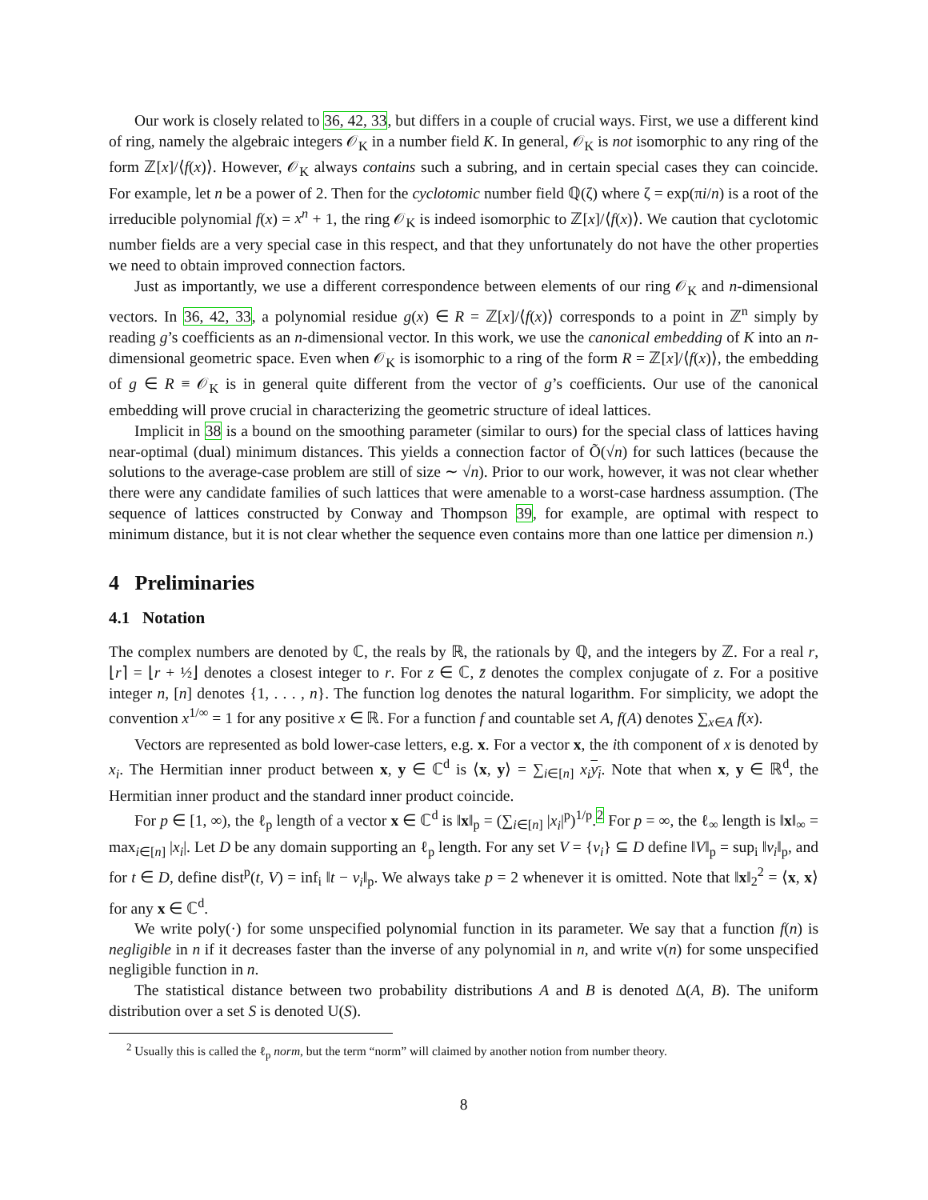Our work is closely related to 36, 42, 33, but differs in a couple of crucial ways. First, we use a different kind of ring, namely the algebraic integers 𝒪<sub>K</sub> in a number field K. In general, 𝒪<sub>K</sub> is not isomorphic to any ring of the form ℤ[x]/⟨f(x)⟩. However, 𝒪<sub>K</sub> always contains such a subring, and in certain special cases they can coincide. For example, let n be a power of 2. Then for the cyclotomic number field ℚ(ζ) where ζ = exp(πi/n) is a root of the irreducible polynomial f(x) = x<sup>n</sup> + 1, the ring 𝒪<sub>K</sub> is indeed isomorphic to ℤ[x]/⟨f(x)⟩. We caution that cyclotomic number fields are a very special case in this respect, and that they unfortunately do not have the other properties we need to obtain improved connection factors.
Just as importantly, we use a different correspondence between elements of our ring 𝒪<sub>K</sub> and n-dimensional vectors. In 36, 42, 33, a polynomial residue g(x) ∈ R = ℤ[x]/⟨f(x)⟩ corresponds to a point in ℤ<sup>n</sup> simply by reading g’s coefficients as an n-dimensional vector. In this work, we use the canonical embedding of K into an n-dimensional geometric space. Even when 𝒪<sub>K</sub> is isomorphic to a ring of the form R = ℤ[x]/⟨f(x)⟩, the embedding of g ∈ R ≡ 𝒪<sub>K</sub> is in general quite different from the vector of g’s coefficients. Our use of the canonical embedding will prove crucial in characterizing the geometric structure of ideal lattices.
Implicit in 38 is a bound on the smoothing parameter (similar to ours) for the special class of lattices having near-optimal (dual) minimum distances. This yields a connection factor of Õ(√n) for such lattices (because the solutions to the average-case problem are still of size ∼ √n). Prior to our work, however, it was not clear whether there were any candidate families of such lattices that were amenable to a worst-case hardness assumption. (The sequence of lattices constructed by Conway and Thompson 39, for example, are optimal with respect to minimum distance, but it is not clear whether the sequence even contains more than one lattice per dimension n.)
4 Preliminaries
4.1 Notation
The complex numbers are denoted by ℂ, the reals by ℝ, the rationals by ℚ, and the integers by ℤ. For a real r, ⌊r⌉ = ⌊r + ½⌋ denotes a closest integer to r. For z ∈ ℂ, z̄ denotes the complex conjugate of z. For a positive integer n, [n] denotes {1, . . . , n}. The function log denotes the natural logarithm. For simplicity, we adopt the convention x<sup>1/∞</sup> = 1 for any positive x ∈ ℝ. For a function f and countable set A, f(A) denotes ∑<sub>x∈A</sub> f(x).
Vectors are represented as bold lower-case letters, e.g. x. For a vector x, the ith component of x is denoted by x<sub>i</sub>. The Hermitian inner product between x, y ∈ ℂ<sup>d</sup> is ⟨x, y⟩ = ∑<sub>i∈[n]</sub> x<sub>i</sub> y<sub>i</sub>. Note that when x, y ∈ ℝ<sup>d</sup>, the Hermitian inner product and the standard inner product coincide.
For p ∈ [1, ∞), the ℓ<sub>p</sub> length of a vector x ∈ ℂ<sup>d</sup> is ‖x‖<sub>p</sub> = (∑<sub>i∈[n]</sub> |x<sub>i</sub>|<sup>p</sup>)<sup>1/p</sup>.<sup>2</sup> For p = ∞, the ℓ<sub>∞</sub> length is ‖x‖<sub>∞</sub> = max<sub>i∈[n]</sub> |x<sub>i</sub>|. Let D be any domain supporting an ℓ<sub>p</sub> length. For any set V = {v<sub>i</sub>} ⊆ D define ‖V‖<sub>p</sub> = sup<sub>i</sub> ‖v<sub>i</sub>‖<sub>p</sub>, and for t ∈ D, define dist<sup>p</sup>(t, V) = inf<sub>i</sub> ‖t − v<sub>i</sub>‖<sub>p</sub>. We always take p = 2 whenever it is omitted. Note that ‖x‖<sub>2</sub><sup>2</sup> = ⟨x, x⟩ for any x ∈ ℂ<sup>d</sup>.
We write poly(·) for some unspecified polynomial function in its parameter. We say that a function f(n) is negligible in n if it decreases faster than the inverse of any polynomial in n, and write ν(n) for some unspecified negligible function in n.
The statistical distance between two probability distributions A and B is denoted Δ(A, B). The uniform distribution over a set S is denoted U(S).
<sup>2</sup> Usually this is called the ℓ<sub>p</sub> norm, but the term “norm” will claimed by another notion from number theory.
8